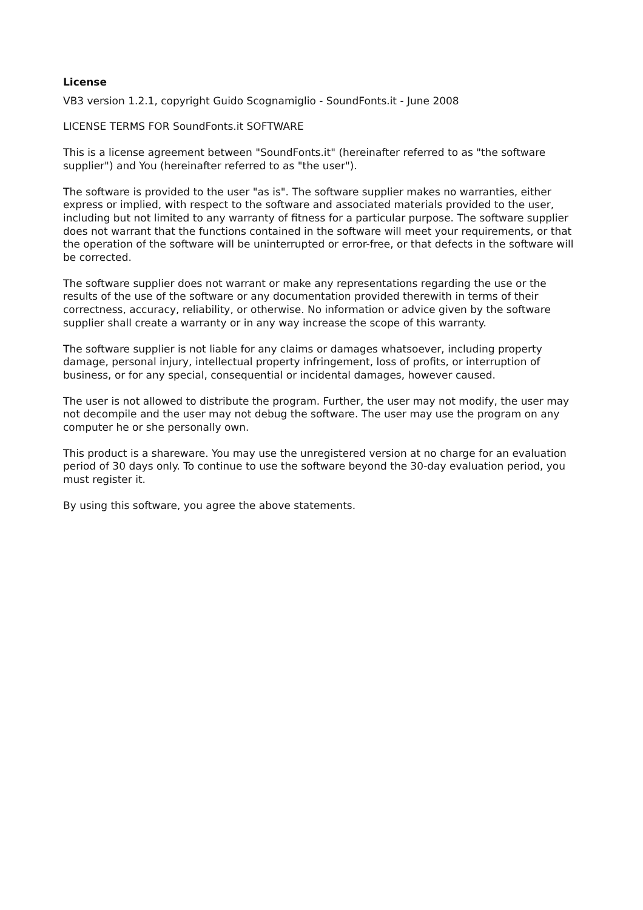License
VB3 version 1.2.1, copyright Guido Scognamiglio - SoundFonts.it - June 2008
LICENSE TERMS FOR SoundFonts.it SOFTWARE
This is a license agreement between "SoundFonts.it" (hereinafter referred to as "the software supplier") and You (hereinafter referred to as "the user").
The software is provided to the user "as is". The software supplier makes no warranties, either express or implied, with respect to the software and associated materials provided to the user, including but not limited to any warranty of fitness for a particular purpose. The software supplier does not warrant that the functions contained in the software will meet your requirements, or that the operation of the software will be uninterrupted or error-free, or that defects in the software will be corrected.
The software supplier does not warrant or make any representations regarding the use or the results of the use of the software or any documentation provided therewith in terms of their correctness, accuracy, reliability, or otherwise. No information or advice given by the software supplier shall create a warranty or in any way increase the scope of this warranty.
The software supplier is not liable for any claims or damages whatsoever, including property damage, personal injury, intellectual property infringement, loss of profits, or interruption of business, or for any special, consequential or incidental damages, however caused.
The user is not allowed to distribute the program. Further, the user may not modify, the user may not decompile and the user may not debug the software. The user may use the program on any computer he or she personally own.
This product is a shareware. You may use the unregistered version at no charge for an evaluation period of 30 days only. To continue to use the software beyond the 30-day evaluation period, you must register it.
By using this software, you agree the above statements.